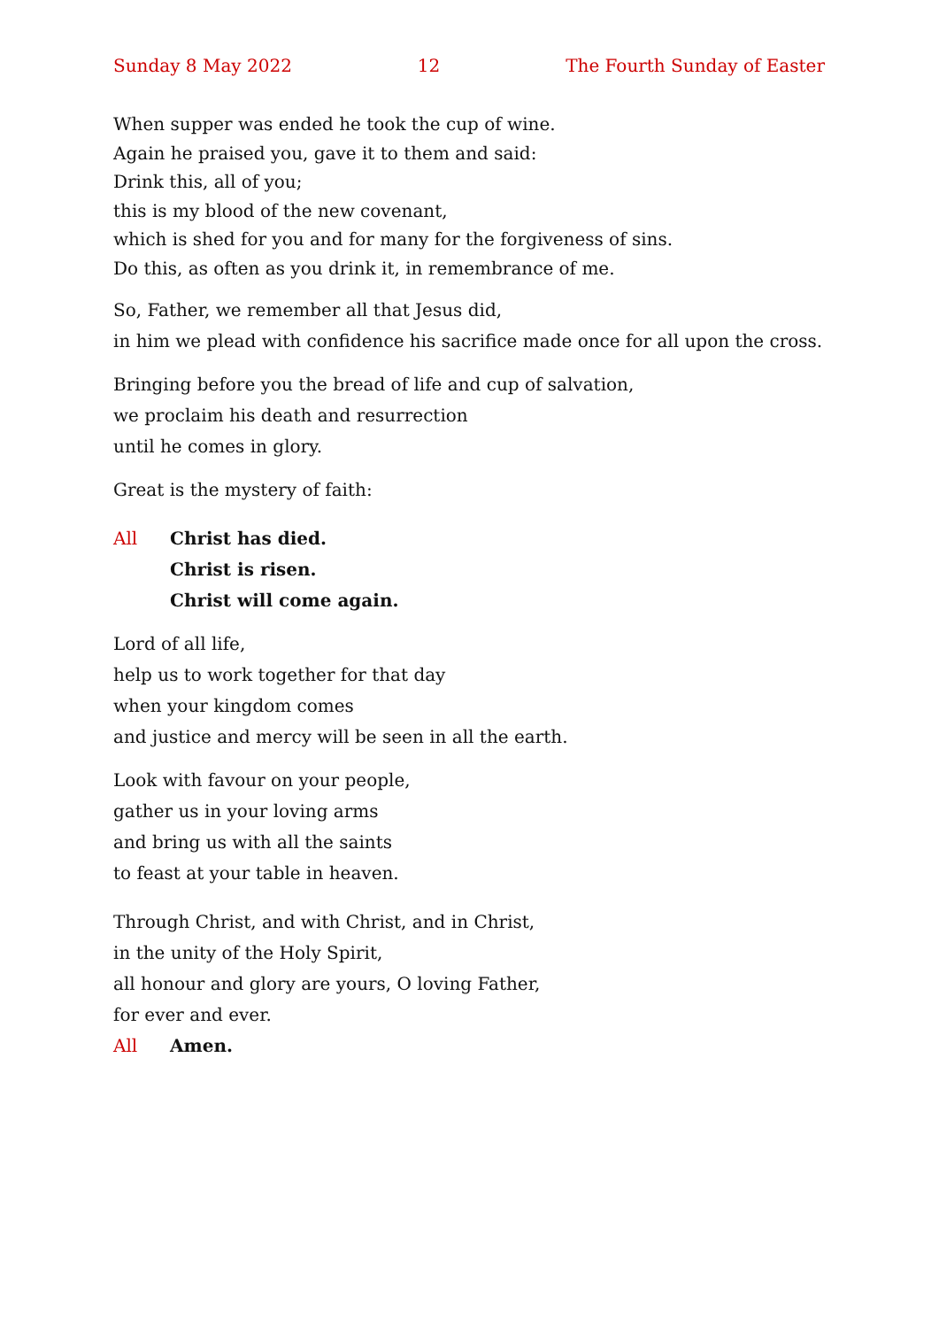Sunday 8 May 2022 12 The Fourth Sunday of Easter
When supper was ended he took the cup of wine.
Again he praised you, gave it to them and said:
Drink this, all of you;
this is my blood of the new covenant,
which is shed for you and for many for the forgiveness of sins.
Do this, as often as you drink it, in remembrance of me.
So, Father, we remember all that Jesus did,
in him we plead with confidence his sacrifice made once for all upon the cross.
Bringing before you the bread of life and cup of salvation,
we proclaim his death and resurrection
until he comes in glory.
Great is the mystery of faith:
All Christ has died.
Christ is risen.
Christ will come again.
Lord of all life,
help us to work together for that day
when your kingdom comes
and justice and mercy will be seen in all the earth.
Look with favour on your people,
gather us in your loving arms
and bring us with all the saints
to feast at your table in heaven.
Through Christ, and with Christ, and in Christ,
in the unity of the Holy Spirit,
all honour and glory are yours, O loving Father,
for ever and ever.
All Amen.